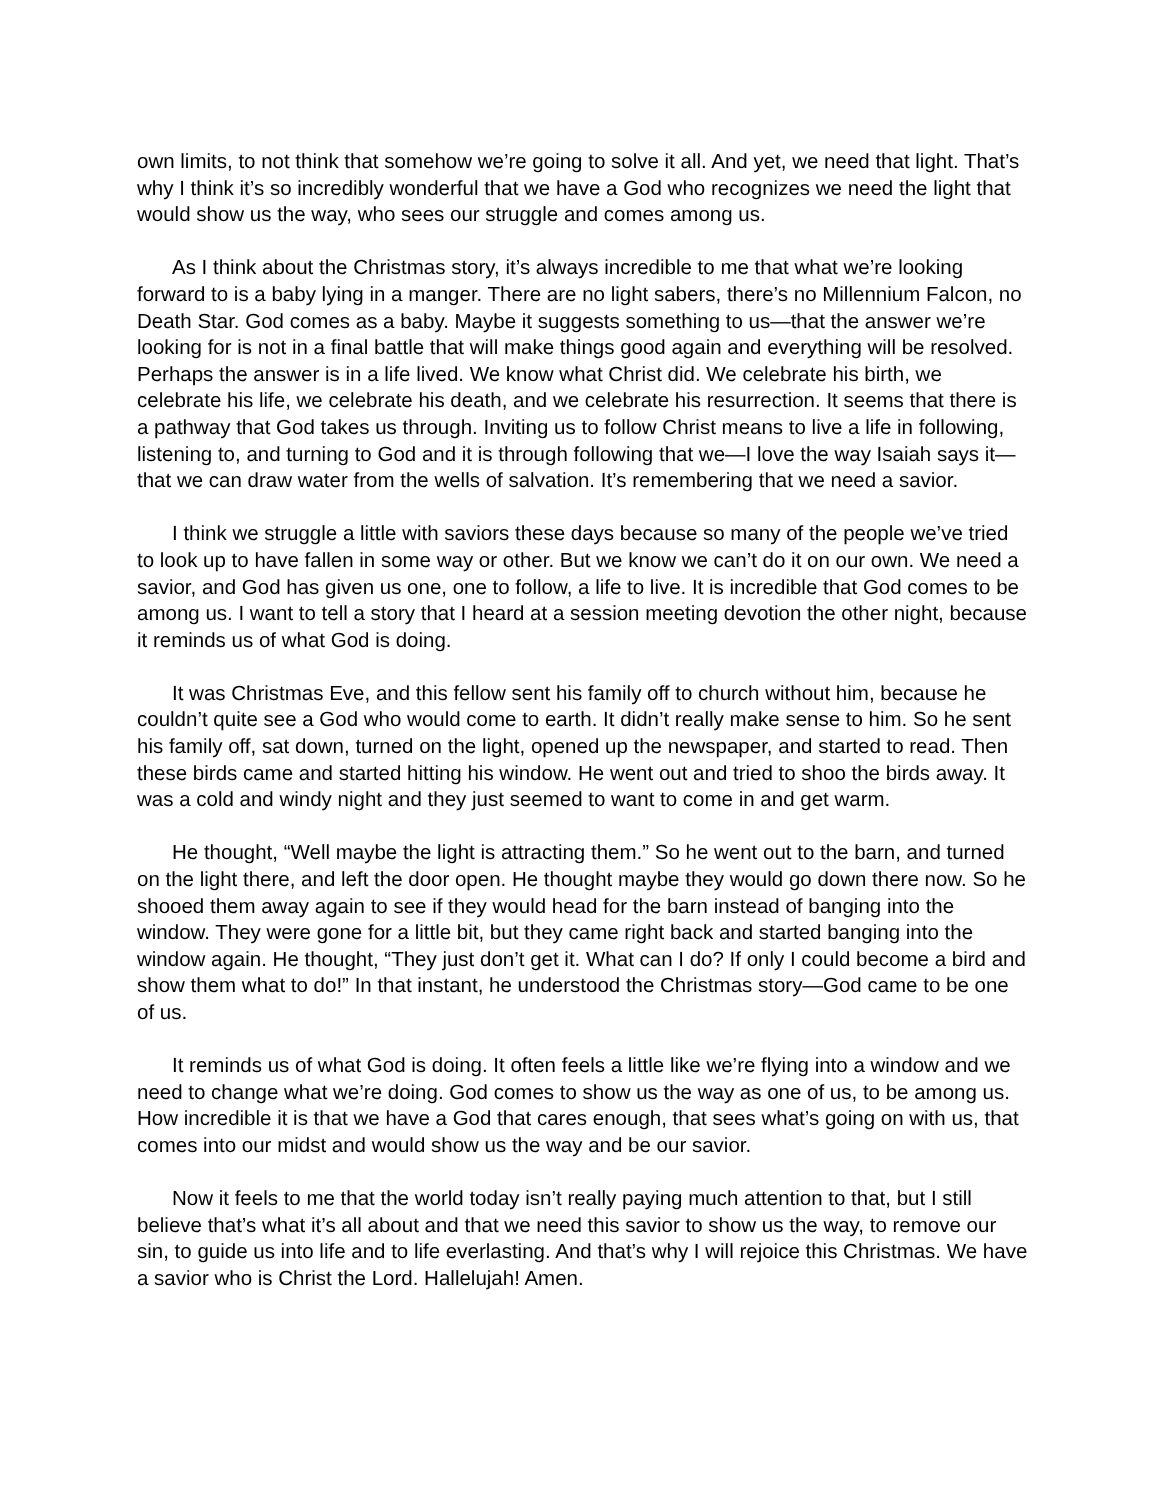own limits, to not think that somehow we’re going to solve it all. And yet, we need that light. That’s why I think it’s so incredibly wonderful that we have a God who recognizes we need the light that would show us the way, who sees our struggle and comes among us.
As I think about the Christmas story, it’s always incredible to me that what we’re looking forward to is a baby lying in a manger. There are no light sabers, there’s no Millennium Falcon, no Death Star. God comes as a baby. Maybe it suggests something to us—that the answer we’re looking for is not in a final battle that will make things good again and everything will be resolved. Perhaps the answer is in a life lived. We know what Christ did. We celebrate his birth, we celebrate his life, we celebrate his death, and we celebrate his resurrection. It seems that there is a pathway that God takes us through. Inviting us to follow Christ means to live a life in following, listening to, and turning to God and it is through following that we—I love the way Isaiah says it—that we can draw water from the wells of salvation. It’s remembering that we need a savior.
I think we struggle a little with saviors these days because so many of the people we’ve tried to look up to have fallen in some way or other. But we know we can’t do it on our own. We need a savior, and God has given us one, one to follow, a life to live. It is incredible that God comes to be among us. I want to tell a story that I heard at a session meeting devotion the other night, because it reminds us of what God is doing.
It was Christmas Eve, and this fellow sent his family off to church without him, because he couldn’t quite see a God who would come to earth. It didn’t really make sense to him. So he sent his family off, sat down, turned on the light, opened up the newspaper, and started to read. Then these birds came and started hitting his window. He went out and tried to shoo the birds away. It was a cold and windy night and they just seemed to want to come in and get warm.
He thought, “Well maybe the light is attracting them.” So he went out to the barn, and turned on the light there, and left the door open. He thought maybe they would go down there now. So he shooed them away again to see if they would head for the barn instead of banging into the window. They were gone for a little bit, but they came right back and started banging into the window again. He thought, “They just don’t get it. What can I do? If only I could become a bird and show them what to do!” In that instant, he understood the Christmas story—God came to be one of us.
It reminds us of what God is doing. It often feels a little like we’re flying into a window and we need to change what we’re doing. God comes to show us the way as one of us, to be among us. How incredible it is that we have a God that cares enough, that sees what’s going on with us, that comes into our midst and would show us the way and be our savior.
Now it feels to me that the world today isn’t really paying much attention to that, but I still believe that’s what it’s all about and that we need this savior to show us the way, to remove our sin, to guide us into life and to life everlasting. And that’s why I will rejoice this Christmas. We have a savior who is Christ the Lord. Hallelujah! Amen.